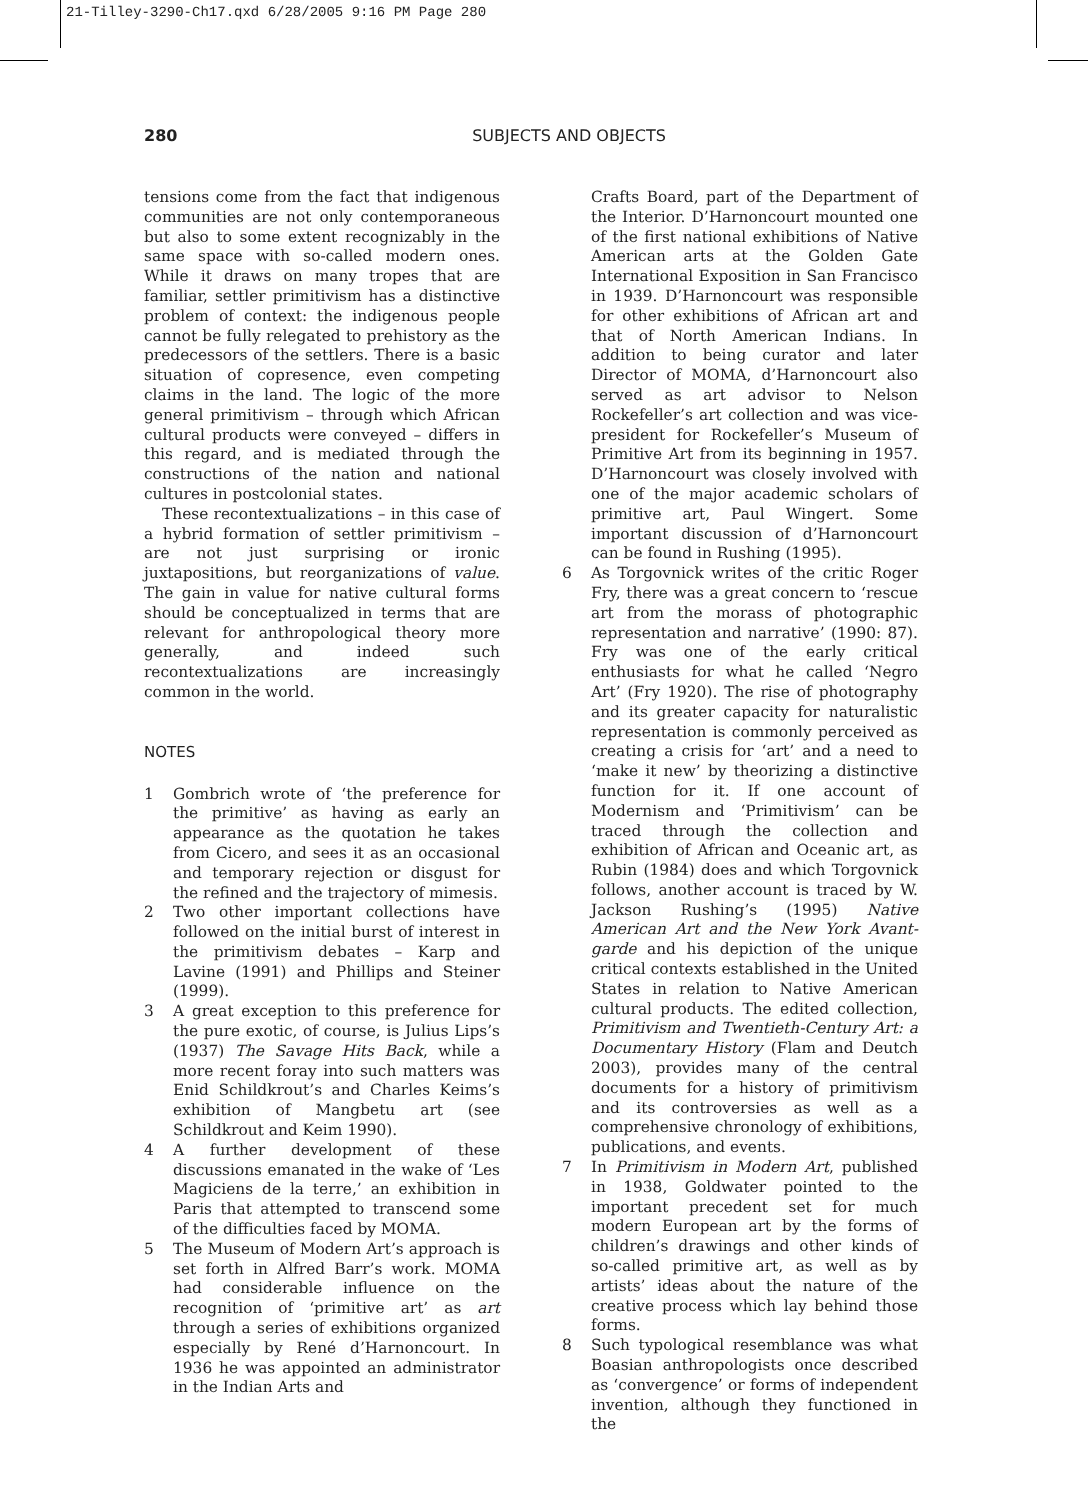21-Tilley-3290-Ch17.qxd 6/28/2005 9:16 PM Page 280
280
SUBJECTS AND OBJECTS
tensions come from the fact that indigenous communities are not only contemporaneous but also to some extent recognizably in the same space with so-called modern ones. While it draws on many tropes that are familiar, settler primitivism has a distinctive problem of context: the indigenous people cannot be fully relegated to prehistory as the predecessors of the settlers. There is a basic situation of copresence, even competing claims in the land. The logic of the more general primitivism – through which African cultural products were conveyed – differs in this regard, and is mediated through the constructions of the nation and national cultures in postcolonial states.
These recontextualizations – in this case of a hybrid formation of settler primitivism – are not just surprising or ironic juxtapositions, but reorganizations of value. The gain in value for native cultural forms should be conceptualized in terms that are relevant for anthropological theory more generally, and indeed such recontextualizations are increasingly common in the world.
NOTES
1 Gombrich wrote of ‘the preference for the primitive’ as having as early an appearance as the quotation he takes from Cicero, and sees it as an occasional and temporary rejection or disgust for the refined and the trajectory of mimesis.
2 Two other important collections have followed on the initial burst of interest in the primitivism debates – Karp and Lavine (1991) and Phillips and Steiner (1999).
3 A great exception to this preference for the pure exotic, of course, is Julius Lips’s (1937) The Savage Hits Back, while a more recent foray into such matters was Enid Schildkrout’s and Charles Keims’s exhibition of Mangbetu art (see Schildkrout and Keim 1990).
4 A further development of these discussions emanated in the wake of ‘Les Magiciens de la terre,’ an exhibition in Paris that attempted to transcend some of the difficulties faced by MOMA.
5 The Museum of Modern Art’s approach is set forth in Alfred Barr’s work. MOMA had considerable influence on the recognition of ‘primitive art’ as art through a series of exhibitions organized especially by René d’Harnoncourt. In 1936 he was appointed an administrator in the Indian Arts and
Crafts Board, part of the Department of the Interior. D’Harnoncourt mounted one of the first national exhibitions of Native American arts at the Golden Gate International Exposition in San Francisco in 1939. D’Harnoncourt was responsible for other exhibitions of African art and that of North American Indians. In addition to being curator and later Director of MOMA, d’Harnoncourt also served as art advisor to Nelson Rockefeller’s art collection and was vice-president for Rockefeller’s Museum of Primitive Art from its beginning in 1957. D’Harnoncourt was closely involved with one of the major academic scholars of primitive art, Paul Wingert. Some important discussion of d’Harnoncourt can be found in Rushing (1995).
6 As Torgovnick writes of the critic Roger Fry, there was a great concern to ‘rescue art from the morass of photographic representation and narrative’ (1990: 87). Fry was one of the early critical enthusiasts for what he called ‘Negro Art’ (Fry 1920). The rise of photography and its greater capacity for naturalistic representation is commonly perceived as creating a crisis for ‘art’ and a need to ‘make it new’ by theorizing a distinctive function for it. If one account of Modernism and ‘Primitivism’ can be traced through the collection and exhibition of African and Oceanic art, as Rubin (1984) does and which Torgovnick follows, another account is traced by W. Jackson Rushing’s (1995) Native American Art and the New York Avant-garde and his depiction of the unique critical contexts established in the United States in relation to Native American cultural products. The edited collection, Primitivism and Twentieth-Century Art: a Documentary History (Flam and Deutch 2003), provides many of the central documents for a history of primitivism and its controversies as well as a comprehensive chronology of exhibitions, publications, and events.
7 In Primitivism in Modern Art, published in 1938, Goldwater pointed to the important precedent set for much modern European art by the forms of children’s drawings and other kinds of so-called primitive art, as well as by artists’ ideas about the nature of the creative process which lay behind those forms.
8 Such typological resemblance was what Boasian anthropologists once described as ‘convergence’ or forms of independent invention, although they functioned in the